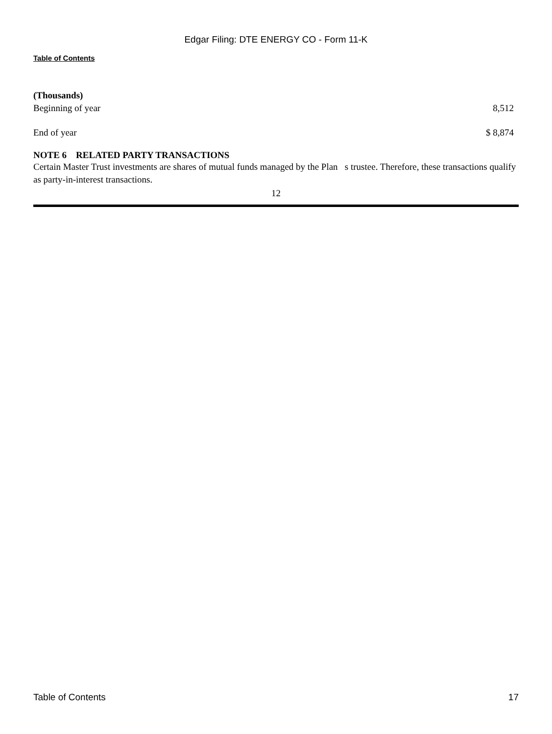Edgar Filing: DTE ENERGY CO - Form 11-K
Table of Contents
| (Thousands) | |
| Beginning of year | 8,512 |
| End of year | $ 8,874 |
NOTE 6 RELATED PARTY TRANSACTIONS
Certain Master Trust investments are shares of mutual funds managed by the Plan s trustee. Therefore, these transactions qualify as party-in-interest transactions.
12
Table of Contents 17